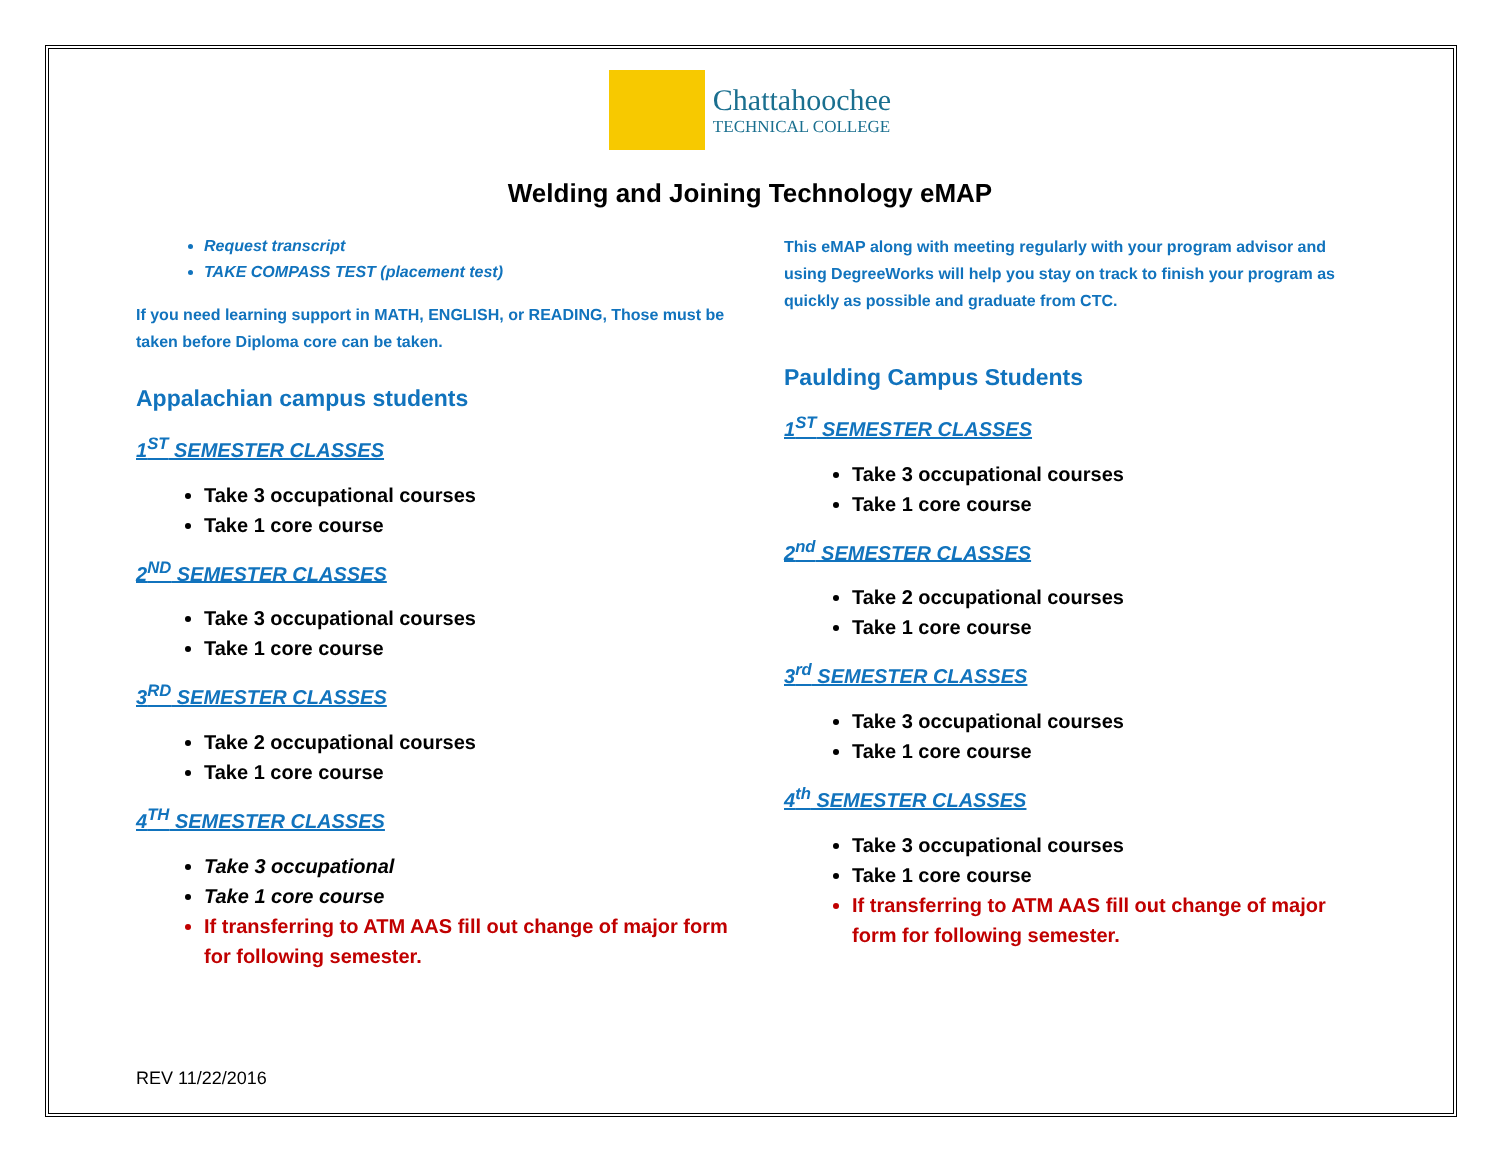Chattahoochee
TECHNICAL COLLEGE
Welding and Joining Technology eMAP
Request transcript
TAKE COMPASS TEST (placement test)
If you need learning support in MATH, ENGLISH, or READING, Those must be taken before Diploma core can be taken.
Appalachian campus students
1<sup>ST</sup> SEMESTER CLASSES
Take 3 occupational courses
Take 1 core course
2<sup>ND</sup> SEMESTER CLASSES
Take 3 occupational courses
Take 1 core course
3<sup>RD</sup> SEMESTER CLASSES
Take 2 occupational courses
Take 1 core course
4<sup>TH</sup> SEMESTER CLASSES
Take 3 occupational
Take 1 core course
If transferring to ATM AAS fill out change of major form for following semester.
This eMAP along with meeting regularly with your program advisor and using DegreeWorks will help you stay on track to finish your program as quickly as possible and graduate from CTC.
Paulding Campus Students
1<sup>ST</sup> SEMESTER CLASSES
Take 3 occupational courses
Take 1 core course
2<sup>nd</sup> SEMESTER CLASSES
Take 2 occupational courses
Take 1 core course
3<sup>rd</sup> SEMESTER CLASSES
Take 3 occupational courses
Take 1 core course
4<sup>th</sup> SEMESTER CLASSES
Take 3 occupational courses
Take 1 core course
If transferring to ATM AAS fill out change of major form for following semester.
REV 11/22/2016